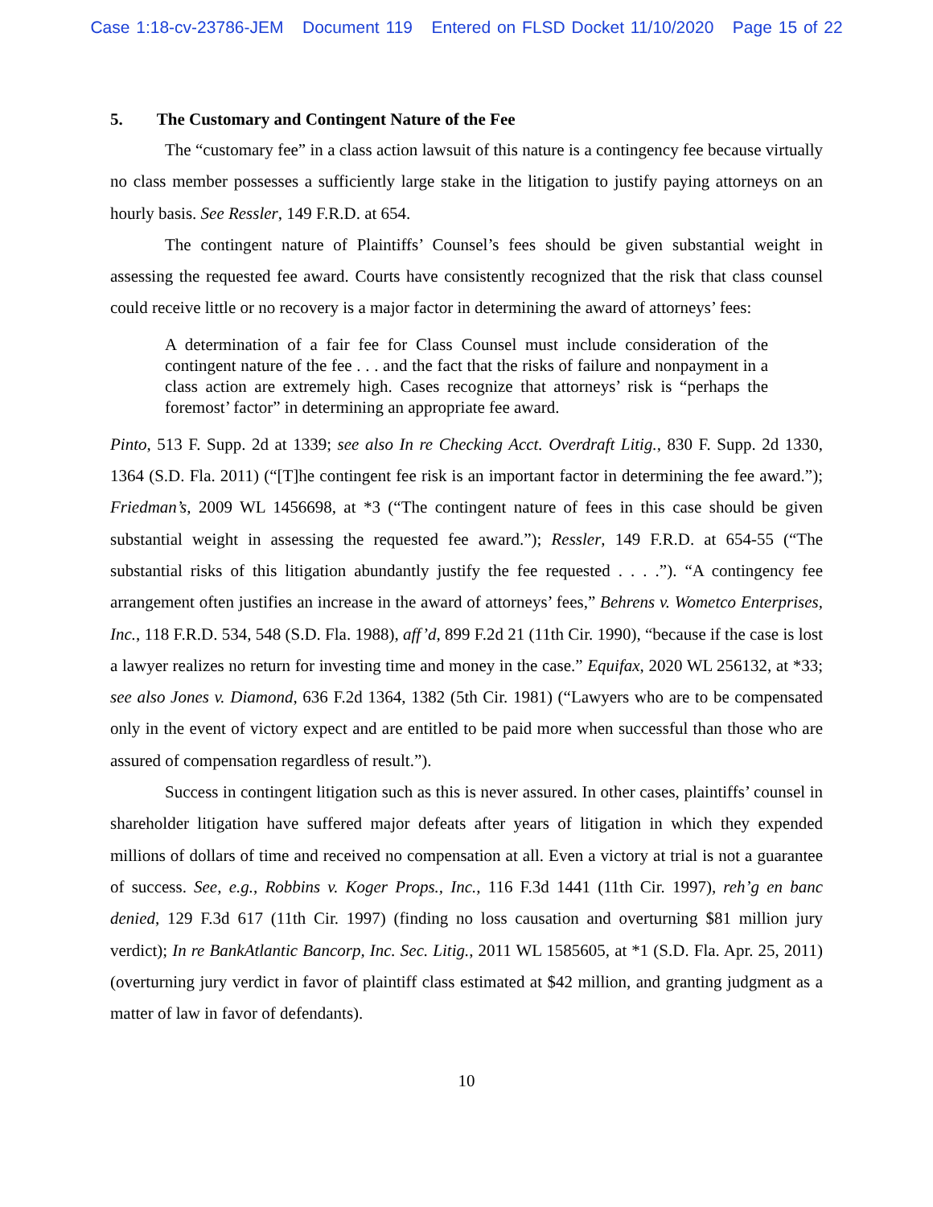Case 1:18-cv-23786-JEM Document 119 Entered on FLSD Docket 11/10/2020 Page 15 of 22
5. The Customary and Contingent Nature of the Fee
The “customary fee” in a class action lawsuit of this nature is a contingency fee because virtually no class member possesses a sufficiently large stake in the litigation to justify paying attorneys on an hourly basis. See Ressler, 149 F.R.D. at 654.
The contingent nature of Plaintiffs’ Counsel’s fees should be given substantial weight in assessing the requested fee award. Courts have consistently recognized that the risk that class counsel could receive little or no recovery is a major factor in determining the award of attorneys’ fees:
A determination of a fair fee for Class Counsel must include consideration of the contingent nature of the fee . . . and the fact that the risks of failure and nonpayment in a class action are extremely high. Cases recognize that attorneys’ risk is “perhaps the foremost’ factor” in determining an appropriate fee award.
Pinto, 513 F. Supp. 2d at 1339; see also In re Checking Acct. Overdraft Litig., 830 F. Supp. 2d 1330, 1364 (S.D. Fla. 2011) (“[T]he contingent fee risk is an important factor in determining the fee award.”); Friedman’s, 2009 WL 1456698, at *3 (“The contingent nature of fees in this case should be given substantial weight in assessing the requested fee award.”); Ressler, 149 F.R.D. at 654-55 (“The substantial risks of this litigation abundantly justify the fee requested . . . .”). “A contingency fee arrangement often justifies an increase in the award of attorneys’ fees,” Behrens v. Wometco Enterprises, Inc., 118 F.R.D. 534, 548 (S.D. Fla. 1988), aff’d, 899 F.2d 21 (11th Cir. 1990), “because if the case is lost a lawyer realizes no return for investing time and money in the case.” Equifax, 2020 WL 256132, at *33; see also Jones v. Diamond, 636 F.2d 1364, 1382 (5th Cir. 1981) (“Lawyers who are to be compensated only in the event of victory expect and are entitled to be paid more when successful than those who are assured of compensation regardless of result.”).
Success in contingent litigation such as this is never assured. In other cases, plaintiffs’ counsel in shareholder litigation have suffered major defeats after years of litigation in which they expended millions of dollars of time and received no compensation at all. Even a victory at trial is not a guarantee of success. See, e.g., Robbins v. Koger Props., Inc., 116 F.3d 1441 (11th Cir. 1997), reh’g en banc denied, 129 F.3d 617 (11th Cir. 1997) (finding no loss causation and overturning $81 million jury verdict); In re BankAtlantic Bancorp, Inc. Sec. Litig., 2011 WL 1585605, at *1 (S.D. Fla. Apr. 25, 2011) (overturning jury verdict in favor of plaintiff class estimated at $42 million, and granting judgment as a matter of law in favor of defendants).
10